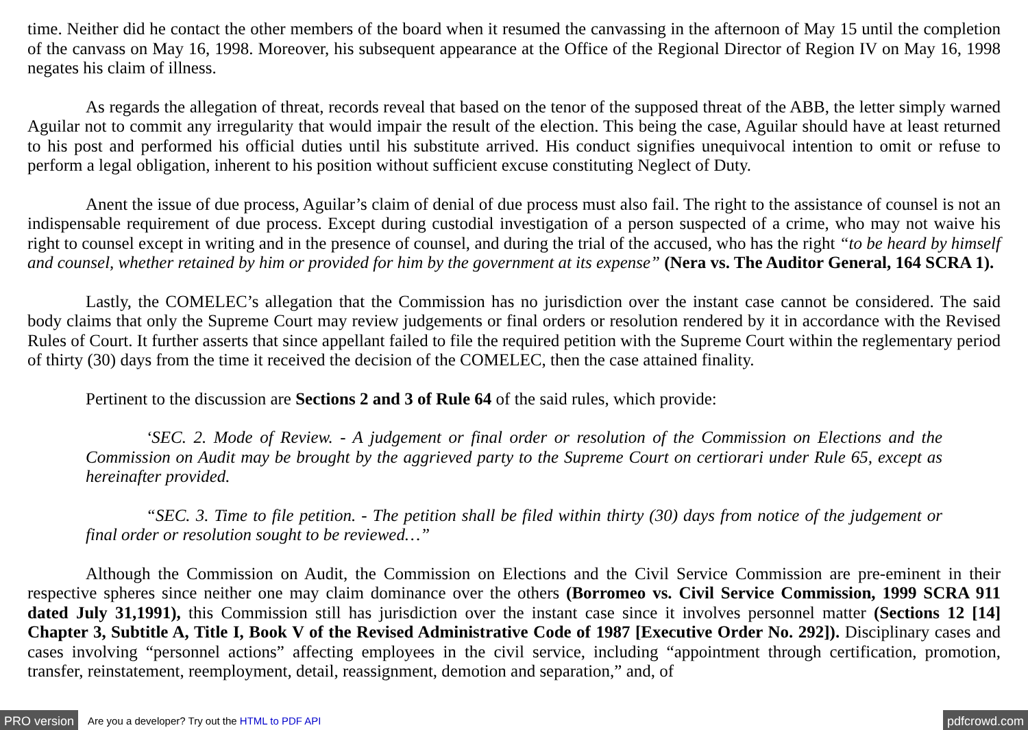time. Neither did he contact the other members of the board when it resumed the canvassing in the afternoon of May 15 until the completion of the canvass on May 16, 1998. Moreover, his subsequent appearance at the Office of the Regional Director of Region IV on May 16, 1998 negates his claim of illness.
As regards the allegation of threat, records reveal that based on the tenor of the supposed threat of the ABB, the letter simply warned Aguilar not to commit any irregularity that would impair the result of the election. This being the case, Aguilar should have at least returned to his post and performed his official duties until his substitute arrived. His conduct signifies unequivocal intention to omit or refuse to perform a legal obligation, inherent to his position without sufficient excuse constituting Neglect of Duty.
Anent the issue of due process, Aguilar’s claim of denial of due process must also fail. The right to the assistance of counsel is not an indispensable requirement of due process. Except during custodial investigation of a person suspected of a crime, who may not waive his right to counsel except in writing and in the presence of counsel, and during the trial of the accused, who has the right “to be heard by himself and counsel, whether retained by him or provided for him by the government at its expense” (Nera vs. The Auditor General, 164 SCRA 1).
Lastly, the COMELEC’s allegation that the Commission has no jurisdiction over the instant case cannot be considered. The said body claims that only the Supreme Court may review judgements or final orders or resolution rendered by it in accordance with the Revised Rules of Court. It further asserts that since appellant failed to file the required petition with the Supreme Court within the reglementary period of thirty (30) days from the time it received the decision of the COMELEC, then the case attained finality.
Pertinent to the discussion are Sections 2 and 3 of Rule 64 of the said rules, which provide:
‘SEC. 2. Mode of Review. - A judgement or final order or resolution of the Commission on Elections and the Commission on Audit may be brought by the aggrieved party to the Supreme Court on certiorari under Rule 65, except as hereinafter provided.
“SEC. 3. Time to file petition. - The petition shall be filed within thirty (30) days from notice of the judgement or final order or resolution sought to be reviewed…”
Although the Commission on Audit, the Commission on Elections and the Civil Service Commission are pre-eminent in their respective spheres since neither one may claim dominance over the others (Borromeo vs. Civil Service Commission, 1999 SCRA 911 dated July 31,1991), this Commission still has jurisdiction over the instant case since it involves personnel matter (Sections 12 [14] Chapter 3, Subtitle A, Title I, Book V of the Revised Administrative Code of 1987 [Executive Order No. 292]). Disciplinary cases and cases involving “personnel actions” affecting employees in the civil service, including “appointment through certification, promotion, transfer, reinstatement, reemployment, detail, reassignment, demotion and separation,” and, of
PRO version Are you a developer? Try out the HTML to PDF API pdfcrowd.com